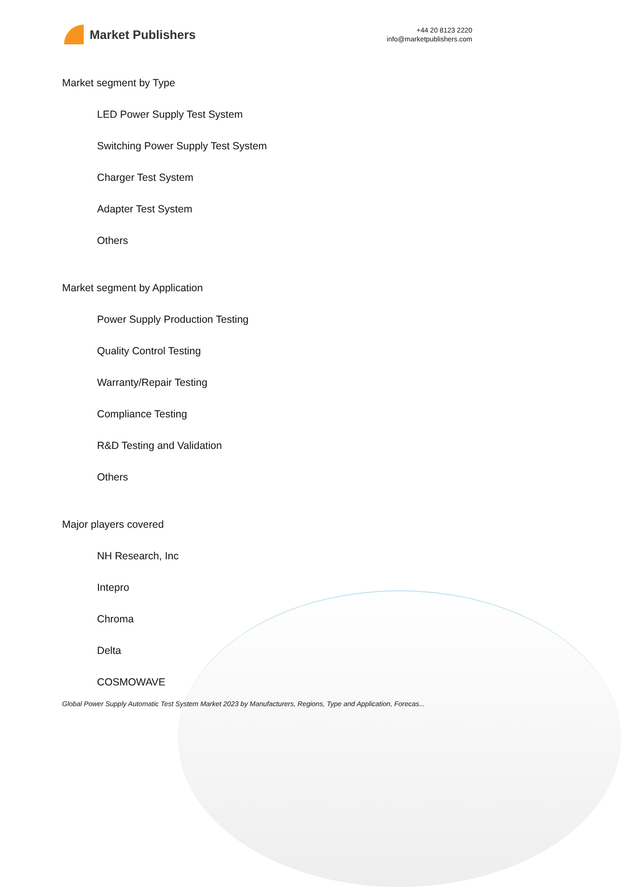Market Publishers
+44 20 8123 2220
info@marketpublishers.com
Market segment by Type
LED Power Supply Test System
Switching Power Supply Test System
Charger Test System
Adapter Test System
Others
Market segment by Application
Power Supply Production Testing
Quality Control Testing
Warranty/Repair Testing
Compliance Testing
R&D Testing and Validation
Others
Major players covered
NH Research, Inc
Intepro
Chroma
Delta
COSMOWAVE
Global Power Supply Automatic Test System Market 2023 by Manufacturers, Regions, Type and Application, Forecas...